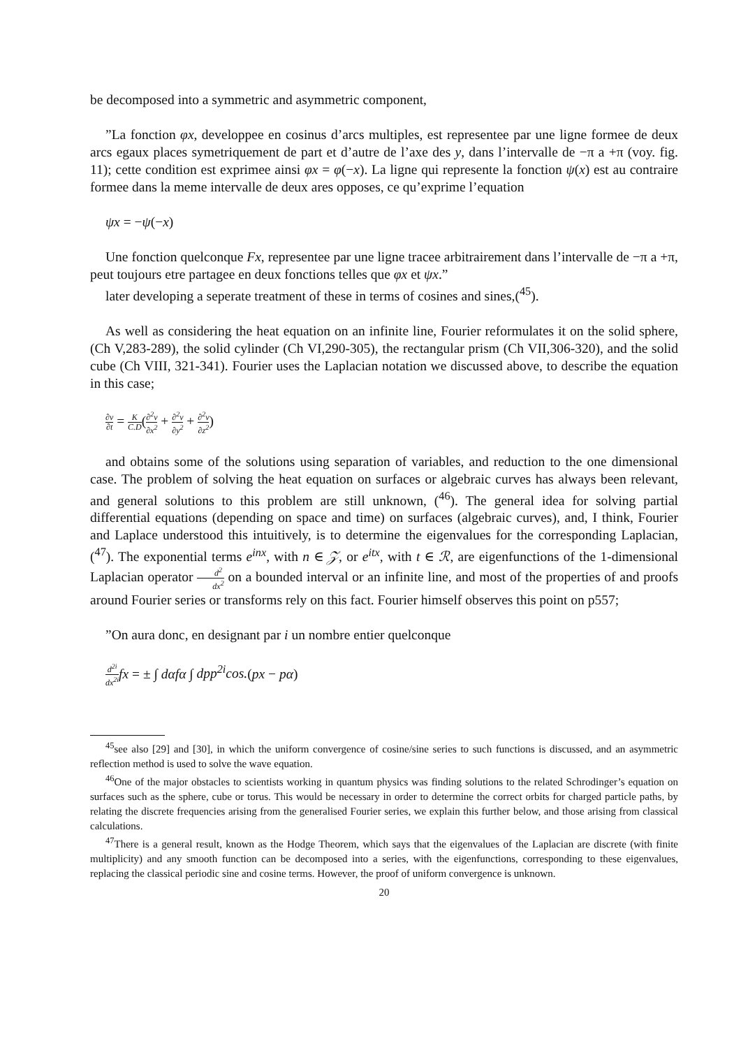be decomposed into a symmetric and asymmetric component,
”La fonction φx, developpee en cosinus d’arcs multiples, est representee par une ligne formee de deux arcs egaux places symetriquement de part et d’autre de l’axe des y, dans l’intervalle de −π a +π (voy. fig. 11); cette condition est exprimee ainsi φx = φ(−x). La ligne qui represente la fonction ψ(x) est au contraire formee dans la meme intervalle de deux ares opposes, ce qu’exprime l’equation
ψx = −ψ(−x)
Une fonction quelconque Fx, representee par une ligne tracee arbitrairement dans l’intervalle de −π a +π, peut toujours etre partagee en deux fonctions telles que φx et ψx.”
later developing a seperate treatment of these in terms of cosines and sines,(<sup>45</sup>).
As well as considering the heat equation on an infinite line, Fourier reformulates it on the solid sphere, (Ch V,283-289), the solid cylinder (Ch VI,290-305), the rectangular prism (Ch VII,306-320), and the solid cube (Ch VIII, 321-341). Fourier uses the Laplacian notation we discussed above, to describe the equation in this case;
∂v ∂t = K C.D(∂<sup>2</sup>v ∂x<sup>2</sup> + ∂<sup>2</sup>v ∂y<sup>2</sup> + ∂<sup>2</sup>v ∂z<sup>2</sup>)
and obtains some of the solutions using separation of variables, and reduction to the one dimensional case. The problem of solving the heat equation on surfaces or algebraic curves has always been relevant, and general solutions to this problem are still unknown, (<sup>46</sup>). The general idea for solving partial differential equations (depending on space and time) on surfaces (algebraic curves), and, I think, Fourier and Laplace understood this intuitively, is to determine the eigenvalues for the corresponding Laplacian, (<sup>47</sup>). The exponential terms e<sup>inx</sup>, with n ∈ 𝒵, or e<sup>itx</sup>, with t ∈ ℛ, are eigenfunctions of the 1-dimensional Laplacian operator d<sup>2</sup> dx<sup>2</sup> on a bounded interval or an infinite line, and most of the properties of and proofs around Fourier series or transforms rely on this fact. Fourier himself observes this point on p557;
”On aura donc, en designant par i un nombre entier quelconque
d<sup>2i</sup> dx<sup>2i</sup> fx = ± ∫ dαfα ∫ dpp<sup>2i</sup>cos.(px − pα)
<sup>45</sup> see also [29] and [30], in which the uniform convergence of cosine/sine series to such functions is discussed, and an asymmetric reflection method is used to solve the wave equation.
<sup>46</sup> One of the major obstacles to scientists working in quantum physics was finding solutions to the related Schrodinger’s equation on surfaces such as the sphere, cube or torus. This would be necessary in order to determine the correct orbits for charged particle paths, by relating the discrete frequencies arising from the generalised Fourier series, we explain this further below, and those arising from classical calculations.
<sup>47</sup> There is a general result, known as the Hodge Theorem, which says that the eigenvalues of the Laplacian are discrete (with finite multiplicity) and any smooth function can be decomposed into a series, with the eigenfunctions, corresponding to these eigenvalues, replacing the classical periodic sine and cosine terms. However, the proof of uniform convergence is unknown.
20